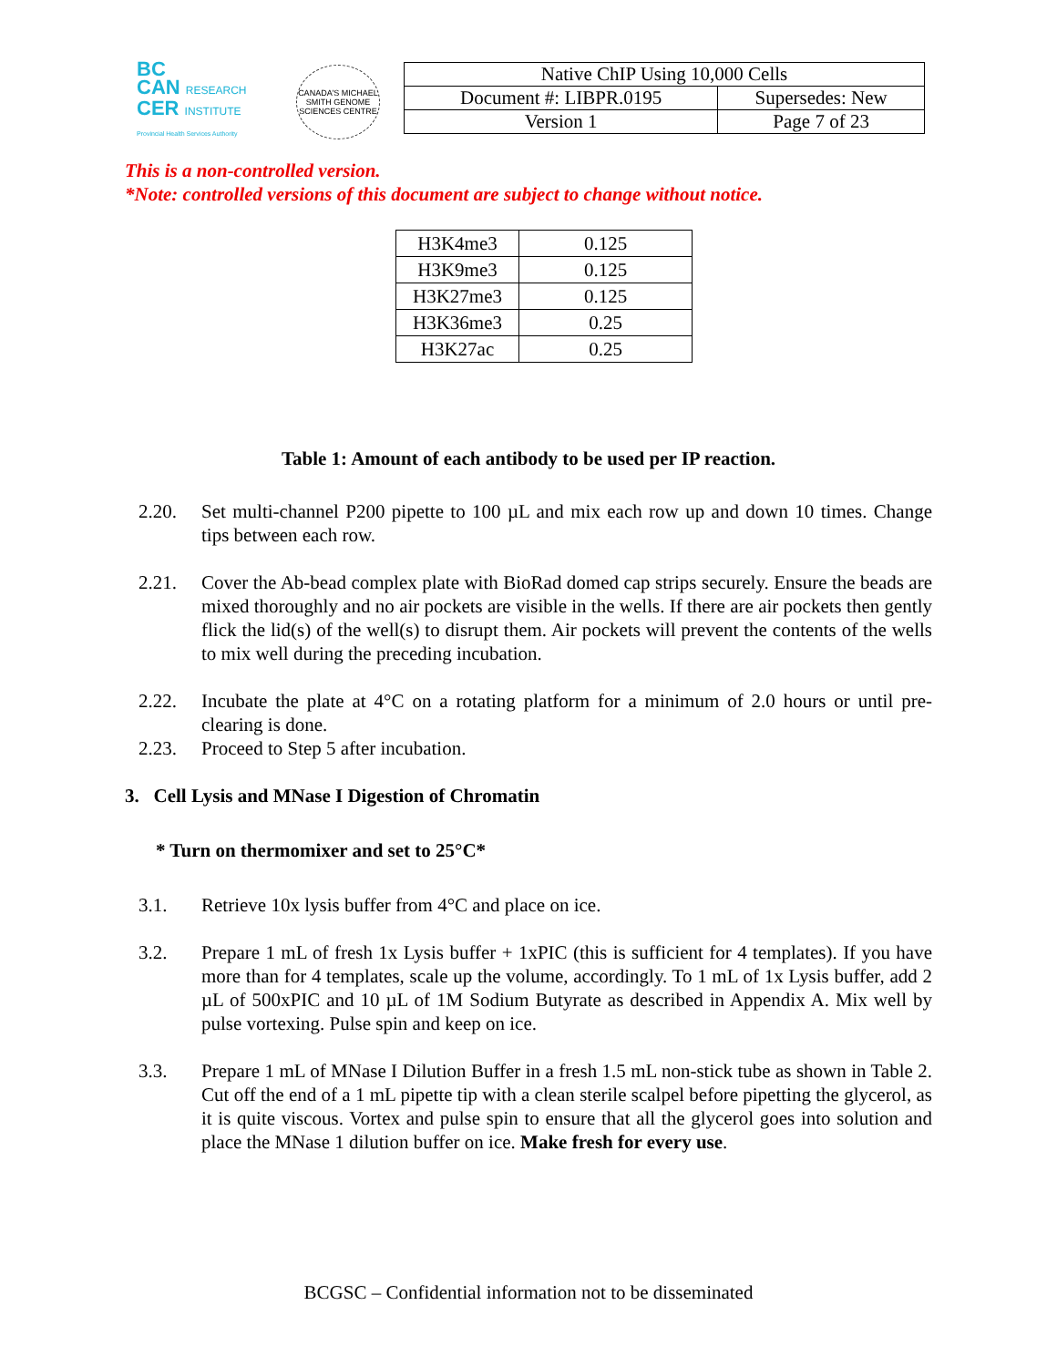BC
CAN RESEARCH
CER INSTITUTE
Provincial Health Services Authority
CANADA'S MICHAEL SMITH GENOME SCIENCES CENTRE
| Native ChIP Using 10,000 Cells | |
| Document #: LIBPR.0195 | Supersedes: New |
| Version 1 | Page 7 of 23 |
This is a non-controlled version.
*Note: controlled versions of this document are subject to change without notice.
| H3K4me3 | 0.125 |
| H3K9me3 | 0.125 |
| H3K27me3 | 0.125 |
| H3K36me3 | 0.25 |
| H3K27ac | 0.25 |
Table 1: Amount of each antibody to be used per IP reaction.
2.20. Set multi-channel P200 pipette to 100 µL and mix each row up and down 10 times. Change tips between each row.
2.21. Cover the Ab-bead complex plate with BioRad domed cap strips securely. Ensure the beads are mixed thoroughly and no air pockets are visible in the wells. If there are air pockets then gently flick the lid(s) of the well(s) to disrupt them. Air pockets will prevent the contents of the wells to mix well during the preceding incubation.
2.22. Incubate the plate at 4°C on a rotating platform for a minimum of 2.0 hours or until pre-clearing is done.
2.23. Proceed to Step 5 after incubation.
3. Cell Lysis and MNase I Digestion of Chromatin
* Turn on thermomixer and set to 25°C*
3.1. Retrieve 10x lysis buffer from 4°C and place on ice.
3.2. Prepare 1 mL of fresh 1x Lysis buffer + 1xPIC (this is sufficient for 4 templates). If you have more than for 4 templates, scale up the volume, accordingly. To 1 mL of 1x Lysis buffer, add 2 µL of 500xPIC and 10 µL of 1M Sodium Butyrate as described in Appendix A. Mix well by pulse vortexing. Pulse spin and keep on ice.
3.3. Prepare 1 mL of MNase I Dilution Buffer in a fresh 1.5 mL non-stick tube as shown in Table 2. Cut off the end of a 1 mL pipette tip with a clean sterile scalpel before pipetting the glycerol, as it is quite viscous. Vortex and pulse spin to ensure that all the glycerol goes into solution and place the MNase 1 dilution buffer on ice. Make fresh for every use.
BCGSC – Confidential information not to be disseminated